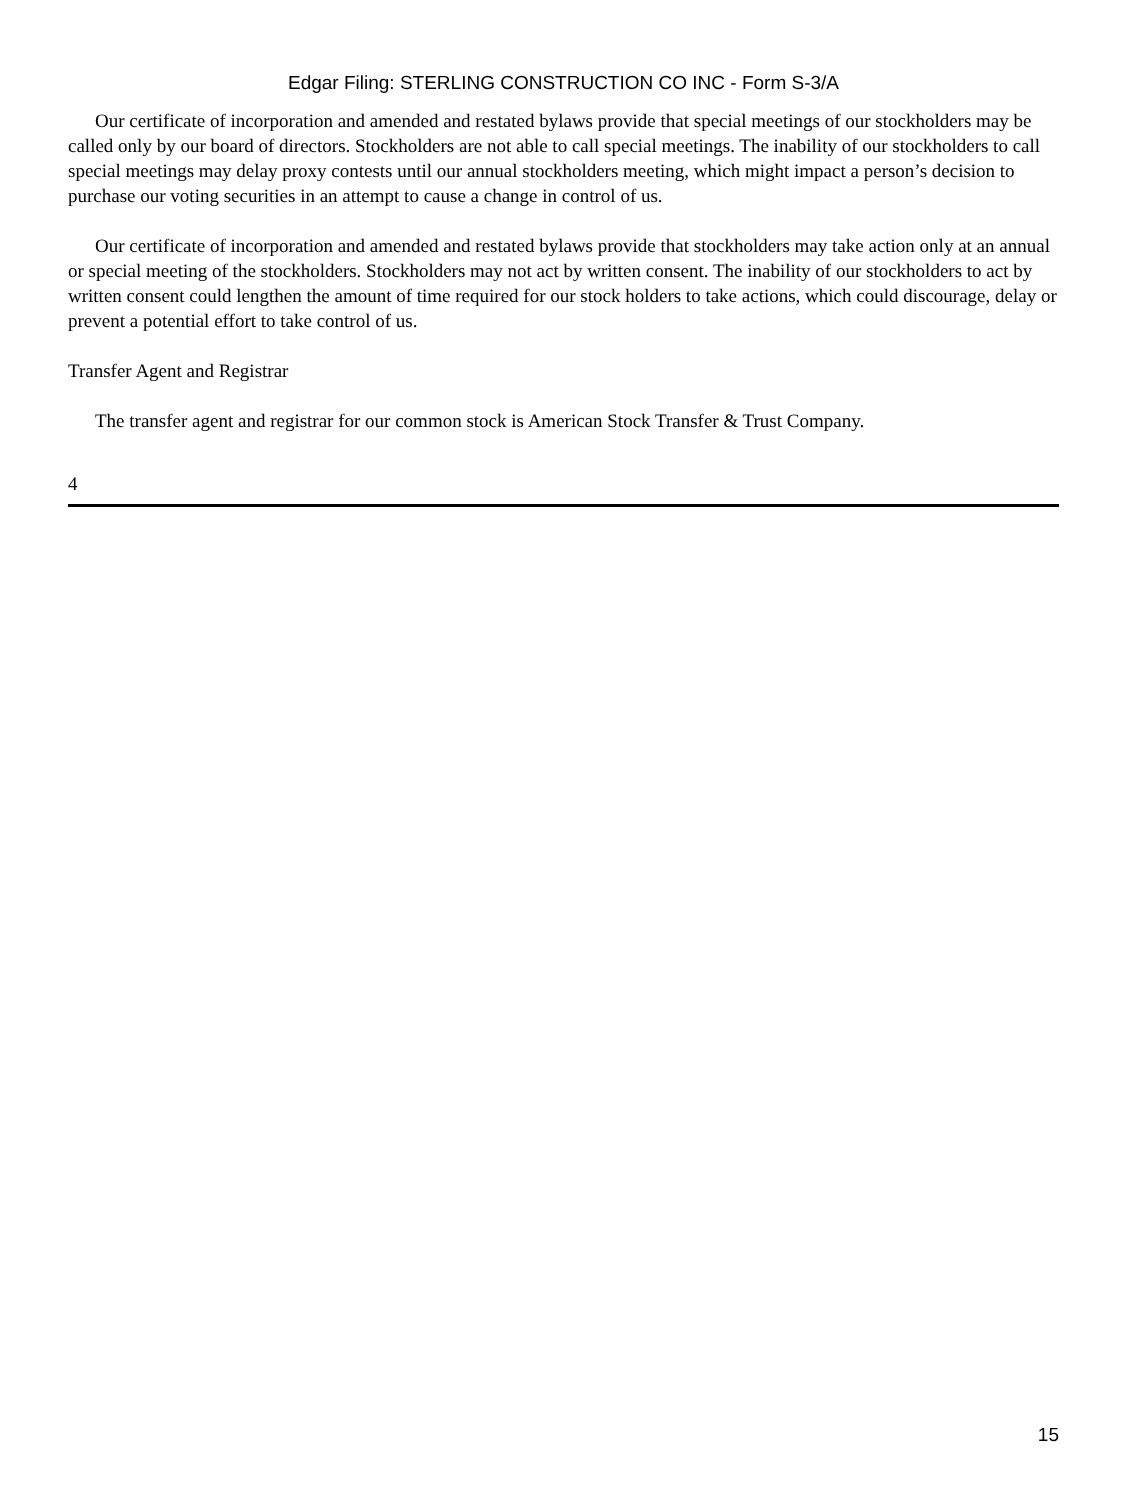Edgar Filing: STERLING CONSTRUCTION CO INC - Form S-3/A
Our certificate of incorporation and amended and restated bylaws provide that special meetings of our stockholders may be called only by our board of directors. Stockholders are not able to call special meetings. The inability of our stockholders to call special meetings may delay proxy contests until our annual stockholders meeting, which might impact a person’s decision to purchase our voting securities in an attempt to cause a change in control of us.
Our certificate of incorporation and amended and restated bylaws provide that stockholders may take action only at an annual or special meeting of the stockholders. Stockholders may not act by written consent. The inability of our stockholders to act by written consent could lengthen the amount of time required for our stock holders to take actions, which could discourage, delay or prevent a potential effort to take control of us.
Transfer Agent and Registrar
The transfer agent and registrar for our common stock is American Stock Transfer & Trust Company.
4
15